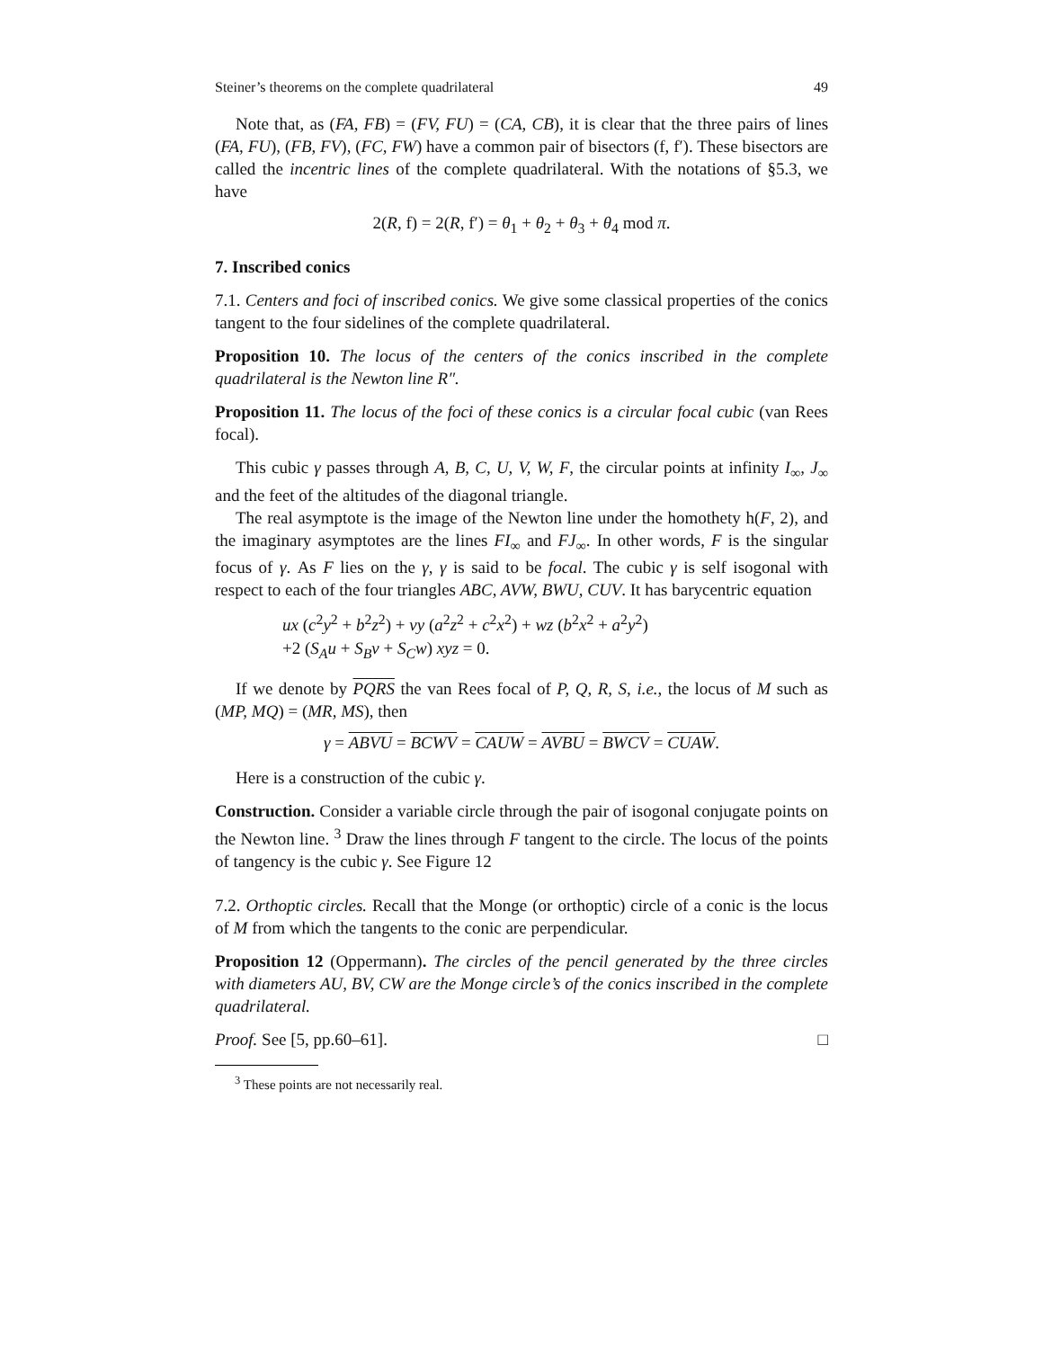Steiner’s theorems on the complete quadrilateral 49
Note that, as (FA, FB) = (FV, FU) = (CA, CB), it is clear that the three pairs of lines (FA, FU), (FB, FV), (FC, FW) have a common pair of bisectors (f, f′). These bisectors are called the incentric lines of the complete quadrilateral. With the notations of §5.3, we have
2(R, f) = 2(R, f′) = θ<sub>1</sub> + θ<sub>2</sub> + θ<sub>3</sub> + θ<sub>4</sub> mod π.
7. Inscribed conics
7.1. Centers and foci of inscribed conics. We give some classical properties of the conics tangent to the four sidelines of the complete quadrilateral.
Proposition 10. The locus of the centers of the conics inscribed in the complete quadrilateral is the Newton line R″.
Proposition 11. The locus of the foci of these conics is a circular focal cubic (van Rees focal).
This cubic γ passes through A, B, C, U, V, W, F, the circular points at infinity I<sub>∞</sub>, J<sub>∞</sub> and the feet of the altitudes of the diagonal triangle.
The real asymptote is the image of the Newton line under the homothety h(F, 2), and the imaginary asymptotes are the lines FI<sub>∞</sub> and FJ<sub>∞</sub>. In other words, F is the singular focus of γ. As F lies on the γ, γ is said to be focal. The cubic γ is self isogonal with respect to each of the four triangles ABC, AVW, BWU, CUV. It has barycentric equation
ux (c<sup>2</sup>y<sup>2</sup> + b<sup>2</sup>z<sup>2</sup>) + vy (a<sup>2</sup>z<sup>2</sup> + c<sup>2</sup>x<sup>2</sup>) + wz (b<sup>2</sup>x<sup>2</sup> + a<sup>2</sup>y<sup>2</sup>)
+2 (S<sub>A</sub>u + S<sub>B</sub>v + S<sub>C</sub>w) xyz = 0.
If we denote by PQRS the van Rees focal of P, Q, R, S, i.e., the locus of M such as (MP, MQ) = (MR, MS), then
γ = ABVU = BCWV = CAUW = AVBU = BWCV = CUAW.
Here is a construction of the cubic γ.
Construction. Consider a variable circle through the pair of isogonal conjugate points on the Newton line. <sup>3</sup> Draw the lines through F tangent to the circle. The locus of the points of tangency is the cubic γ. See Figure 12
7.2. Orthoptic circles. Recall that the Monge (or orthoptic) circle of a conic is the locus of M from which the tangents to the conic are perpendicular.
Proposition 12 (Oppermann). The circles of the pencil generated by the three circles with diameters AU, BV, CW are the Monge circle’s of the conics inscribed in the complete quadrilateral.
Proof. See [5, pp.60–61]. □
<sup>3</sup> These points are not necessarily real.